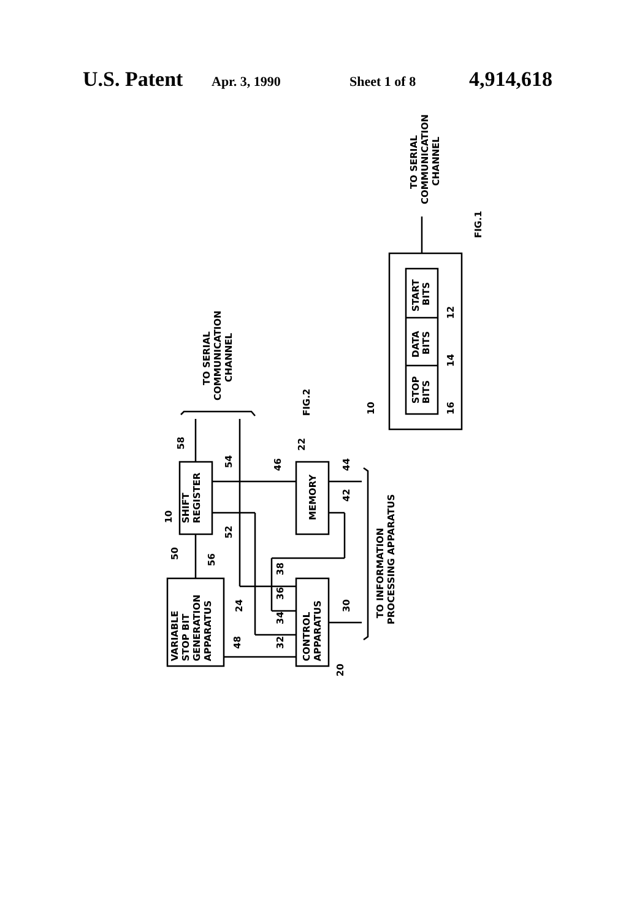U.S. Patent Apr. 3, 1990 Sheet 1 of 8 4,914,618
TO SERIAL
COMMUNICATION
CHANNEL
FIG.1
START
BITS
DATA
BITS
STOP
BITS
12
14
16
10
TO SERIAL
COMMUNICATION
CHANNEL
FIG.2
SHIFT
REGISTER
MEMORY
VARIABLE
STOP BIT
GENERATION
APPARATUS
CONTROL
APPARATUS
TO INFORMATION
PROCESSING APPARATUS
58
54
46
22
44
42
10
52
50
56
38
36
34
32
24
48
30
20